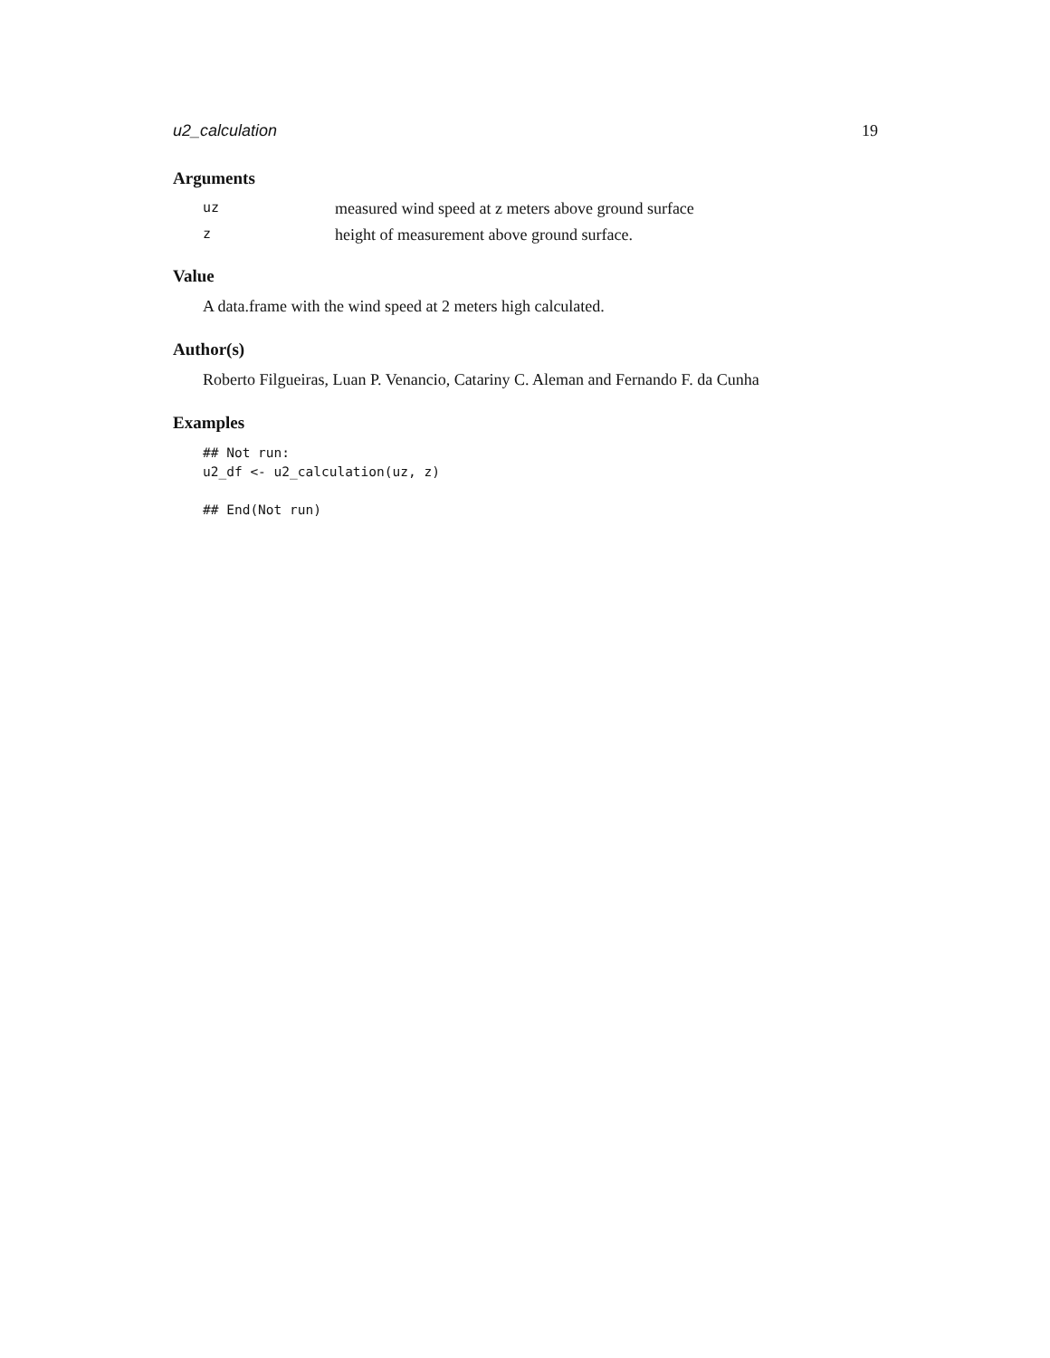u2_calculation 19
Arguments
uz measured wind speed at z meters above ground surface
zheight of measurement above ground surface.
Value
A data.frame with the wind speed at 2 meters high calculated.
Author(s)
Roberto Filgueiras, Luan P. Venancio, Catariny C. Aleman and Fernando F. da Cunha
Examples
## Not run:
u2_df <- u2_calculation(uz, z)

## End(Not run)